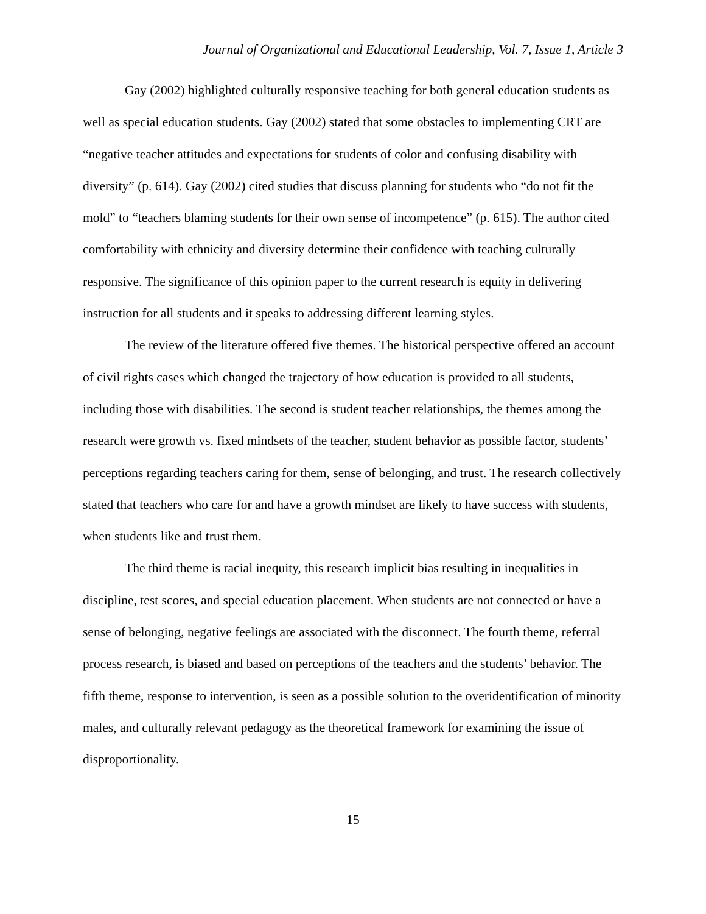Journal of Organizational and Educational Leadership, Vol. 7, Issue 1, Article 3
Gay (2002) highlighted culturally responsive teaching for both general education students as well as special education students. Gay (2002) stated that some obstacles to implementing CRT are “negative teacher attitudes and expectations for students of color and confusing disability with diversity” (p. 614). Gay (2002) cited studies that discuss planning for students who “do not fit the mold” to “teachers blaming students for their own sense of incompetence” (p. 615). The author cited comfortability with ethnicity and diversity determine their confidence with teaching culturally responsive. The significance of this opinion paper to the current research is equity in delivering instruction for all students and it speaks to addressing different learning styles.
The review of the literature offered five themes. The historical perspective offered an account of civil rights cases which changed the trajectory of how education is provided to all students, including those with disabilities. The second is student teacher relationships, the themes among the research were growth vs. fixed mindsets of the teacher, student behavior as possible factor, students’ perceptions regarding teachers caring for them, sense of belonging, and trust. The research collectively stated that teachers who care for and have a growth mindset are likely to have success with students, when students like and trust them.
The third theme is racial inequity, this research implicit bias resulting in inequalities in discipline, test scores, and special education placement. When students are not connected or have a sense of belonging, negative feelings are associated with the disconnect. The fourth theme, referral process research, is biased and based on perceptions of the teachers and the students’ behavior. The fifth theme, response to intervention, is seen as a possible solution to the overidentification of minority males, and culturally relevant pedagogy as the theoretical framework for examining the issue of disproportionality.
15